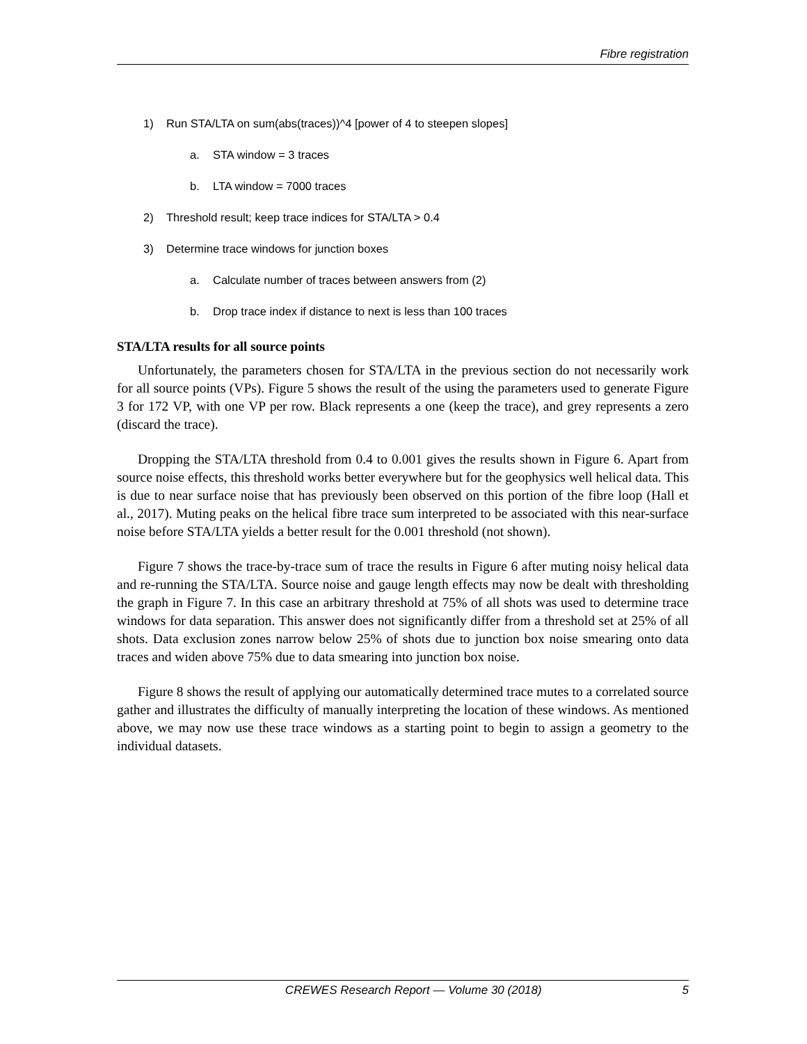Fibre registration
1) Run STA/LTA on sum(abs(traces))^4 [power of 4 to steepen slopes]
a. STA window = 3 traces
b. LTA window = 7000 traces
2) Threshold result; keep trace indices for STA/LTA > 0.4
3) Determine trace windows for junction boxes
a. Calculate number of traces between answers from (2)
b. Drop trace index if distance to next is less than 100 traces
STA/LTA results for all source points
Unfortunately, the parameters chosen for STA/LTA in the previous section do not necessarily work for all source points (VPs). Figure 5 shows the result of the using the parameters used to generate Figure 3 for 172 VP, with one VP per row. Black represents a one (keep the trace), and grey represents a zero (discard the trace).
Dropping the STA/LTA threshold from 0.4 to 0.001 gives the results shown in Figure 6. Apart from source noise effects, this threshold works better everywhere but for the geophysics well helical data. This is due to near surface noise that has previously been observed on this portion of the fibre loop (Hall et al., 2017). Muting peaks on the helical fibre trace sum interpreted to be associated with this near-surface noise before STA/LTA yields a better result for the 0.001 threshold (not shown).
Figure 7 shows the trace-by-trace sum of trace the results in Figure 6 after muting noisy helical data and re-running the STA/LTA. Source noise and gauge length effects may now be dealt with thresholding the graph in Figure 7. In this case an arbitrary threshold at 75% of all shots was used to determine trace windows for data separation. This answer does not significantly differ from a threshold set at 25% of all shots. Data exclusion zones narrow below 25% of shots due to junction box noise smearing onto data traces and widen above 75% due to data smearing into junction box noise.
Figure 8 shows the result of applying our automatically determined trace mutes to a correlated source gather and illustrates the difficulty of manually interpreting the location of these windows. As mentioned above, we may now use these trace windows as a starting point to begin to assign a geometry to the individual datasets.
CREWES Research Report — Volume 30 (2018) 5